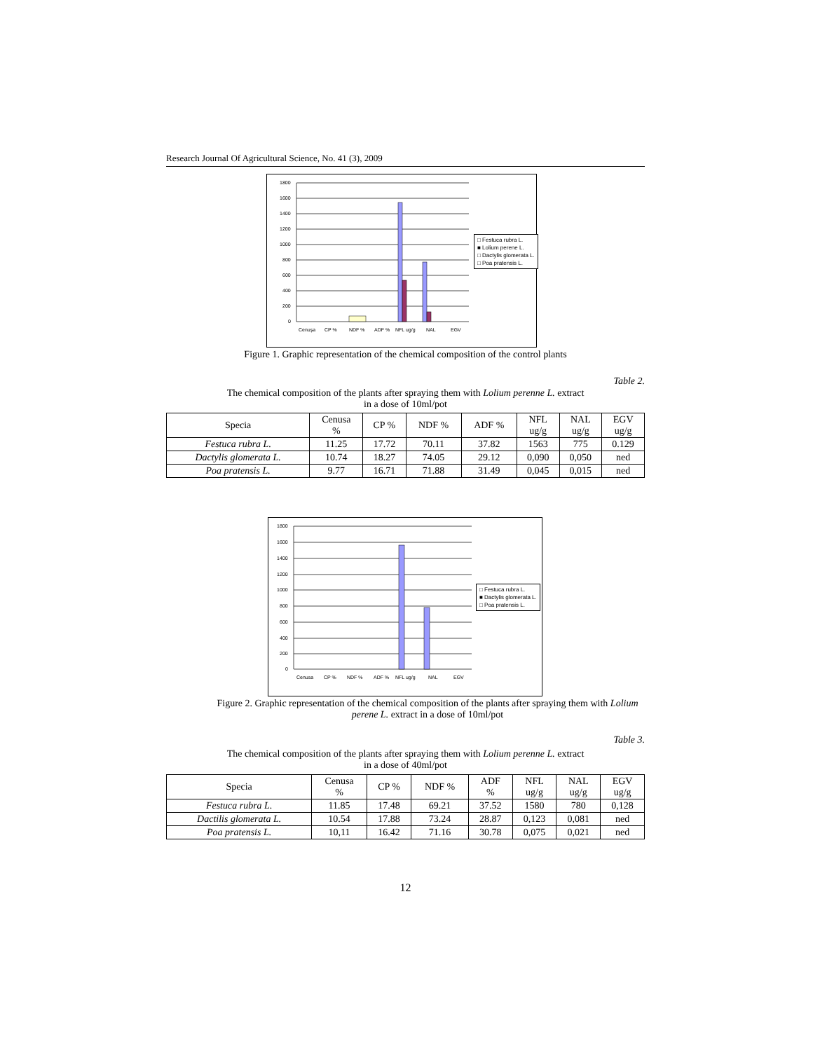Research Journal Of Agricultural Science, No. 41 (3), 2009
1800
1600
1400
1200
1000
800
600
400
200
0
Cenuşa
CP %
NDF %
ADF %
NFL ug/g
NAL
EGV
□ Festuca rubra L.
■ Lolium perene L.
□ Dactylis glomerata L.
□ Poa pratensis L.
Figure 1. Graphic representation of the chemical composition of the control plants
Table 2.
The chemical composition of the plants after spraying them with Lolium perenne L. extract
in a dose of 10ml/pot
| Specia | Cenusa % | CP % | NDF % | ADF % | NFL ug/g | NAL ug/g | EGV ug/g |
| --- | --- | --- | --- | --- | --- | --- | --- |
| Festuca rubra L. | 11.25 | 17.72 | 70.11 | 37.82 | 1563 | 775 | 0.129 |
| Dactylis glomerata L. | 10.74 | 18.27 | 74.05 | 29.12 | 0,090 | 0,050 | ned |
| Poa pratensis L. | 9.77 | 16.71 | 71.88 | 31.49 | 0,045 | 0,015 | ned |
1800
1600
1400
1200
1000
800
600
400
200
0
Cenusa
CP %
NDF %
ADF %
NFL ug/g
NAL
EGV
□ Festuca rubra L.
■ Dactylis glomerata L.
□ Poa pratensis L.
Figure 2. Graphic representation of the chemical composition of the plants after spraying them with Lolium perene L. extract in a dose of 10ml/pot
Table 3.
The chemical composition of the plants after spraying them with Lolium perenne L. extract
in a dose of 40ml/pot
| Specia | Cenusa % | CP % | NDF % | ADF % | NFL ug/g | NAL ug/g | EGV ug/g |
| --- | --- | --- | --- | --- | --- | --- | --- |
| Festuca rubra L. | 11.85 | 17.48 | 69.21 | 37.52 | 1580 | 780 | 0,128 |
| Dactilis glomerata L. | 10.54 | 17.88 | 73.24 | 28.87 | 0,123 | 0,081 | ned |
| Poa pratensis L. | 10,11 | 16.42 | 71.16 | 30.78 | 0,075 | 0,021 | ned |
12